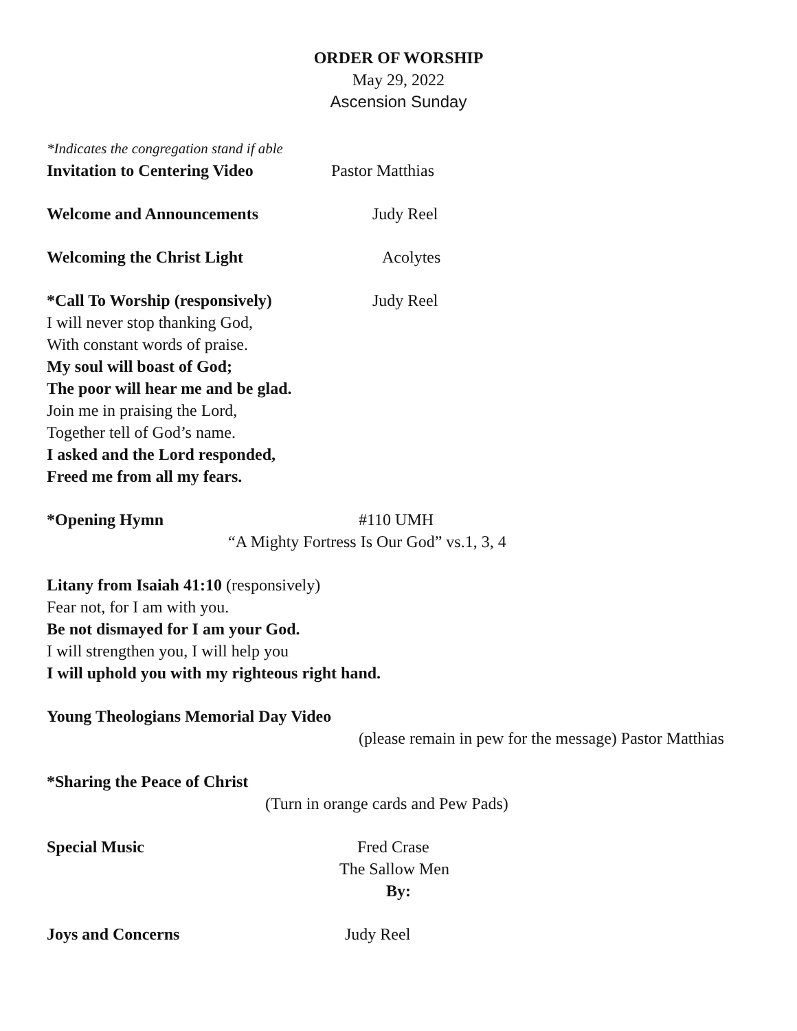ORDER OF WORSHIP
May 29, 2022
Ascension Sunday
*Indicates the congregation stand if able
Invitation to Centering Video Pastor Matthias
Welcome and Announcements Judy Reel
Welcoming the Christ Light Acolytes
*Call To Worship (responsively) Judy Reel
I will never stop thanking God,
With constant words of praise.
My soul will boast of God;
The poor will hear me and be glad.
Join me in praising the Lord,
Together tell of God’s name.
I asked and the Lord responded,
Freed me from all my fears.
*Opening Hymn #110 UMH
“A Mighty Fortress Is Our God” vs.1, 3, 4
Litany from Isaiah 41:10 (responsively)
Fear not, for I am with you.
Be not dismayed for I am your God.
I will strengthen you, I will help you
I will uphold you with my righteous right hand.
Young Theologians Memorial Day Video
(please remain in pew for the message) Pastor Matthias
*Sharing the Peace of Christ
(Turn in orange cards and Pew Pads)
Special Music Fred Crase
The Sallow Men
By:
Joys and Concerns Judy Reel